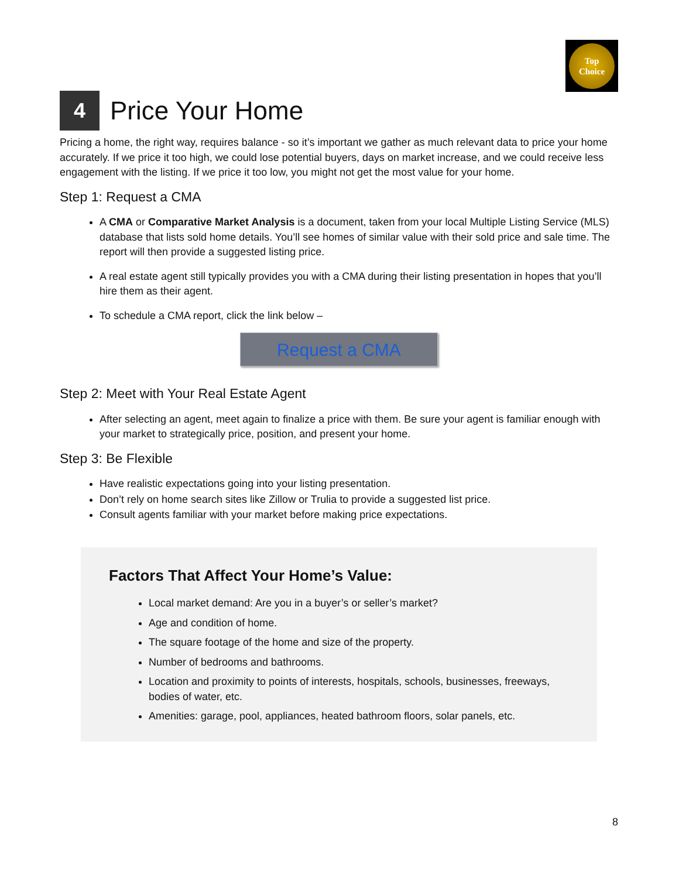Top
Choice
4 Price Your Home
Pricing a home, the right way, requires balance - so it’s important we gather as much relevant data to price your home accurately. If we price it too high, we could lose potential buyers, days on market increase, and we could receive less engagement with the listing. If we price it too low, you might not get the most value for your home.
Step 1: Request a CMA
A CMA or Comparative Market Analysis is a document, taken from your local Multiple Listing Service (MLS) database that lists sold home details. You’ll see homes of similar value with their sold price and sale time. The report will then provide a suggested listing price.
A real estate agent still typically provides you with a CMA during their listing presentation in hopes that you’ll hire them as their agent.
To schedule a CMA report, click the link below –
Request a CMA
Step 2: Meet with Your Real Estate Agent
After selecting an agent, meet again to finalize a price with them. Be sure your agent is familiar enough with your market to strategically price, position, and present your home.
Step 3: Be Flexible
Have realistic expectations going into your listing presentation.
Don’t rely on home search sites like Zillow or Trulia to provide a suggested list price.
Consult agents familiar with your market before making price expectations.
Factors That Affect Your Home’s Value:
Local market demand: Are you in a buyer’s or seller’s market?
Age and condition of home.
The square footage of the home and size of the property.
Number of bedrooms and bathrooms.
Location and proximity to points of interests, hospitals, schools, businesses, freeways, bodies of water, etc.
Amenities: garage, pool, appliances, heated bathroom floors, solar panels, etc.
8